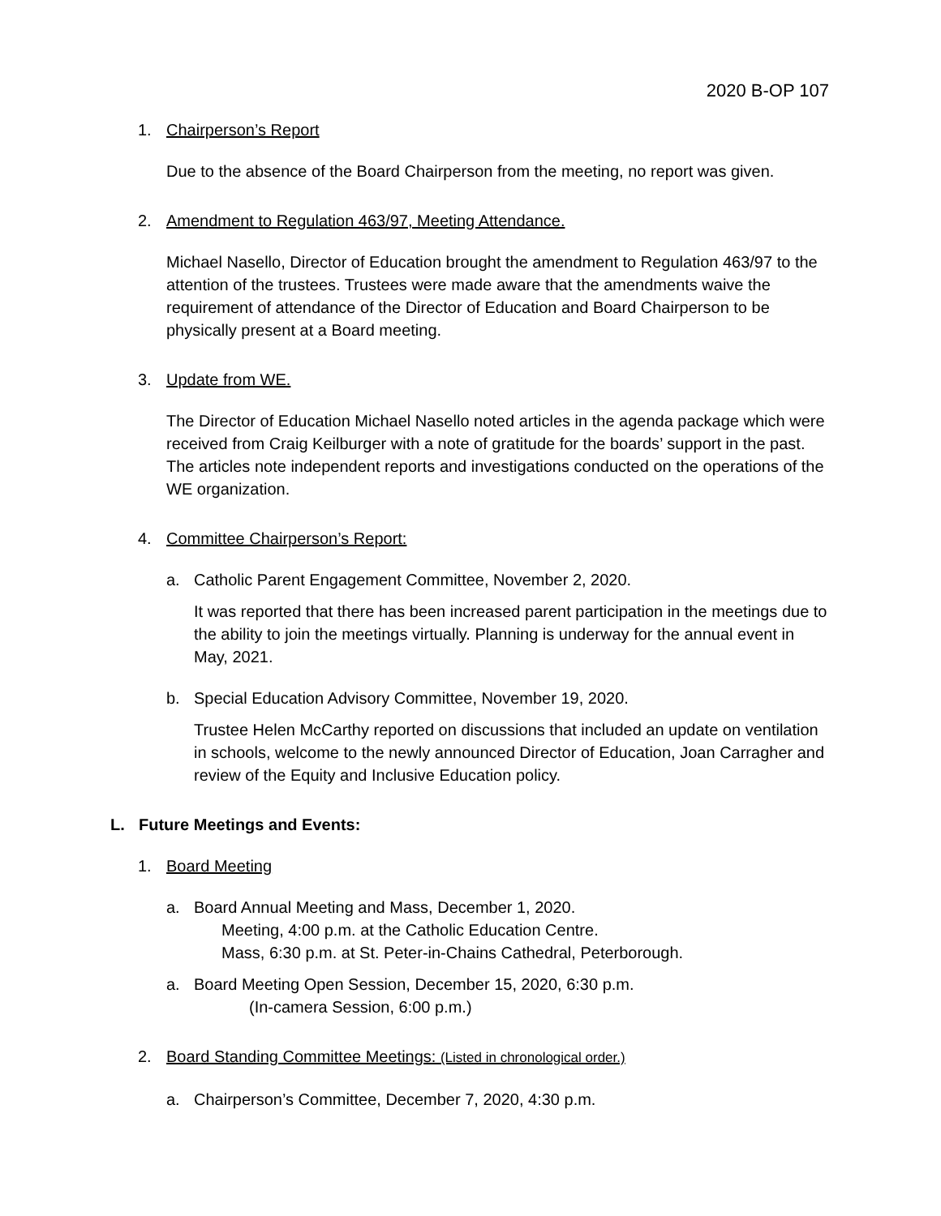2020 B-OP 107
1. Chairperson’s Report
Due to the absence of the Board Chairperson from the meeting, no report was given.
2. Amendment to Regulation 463/97, Meeting Attendance.
Michael Nasello, Director of Education brought the amendment to Regulation 463/97 to the attention of the trustees. Trustees were made aware that the amendments waive the requirement of attendance of the Director of Education and Board Chairperson to be physically present at a Board meeting.
3. Update from WE.
The Director of Education Michael Nasello noted articles in the agenda package which were received from Craig Keilburger with a note of gratitude for the boards’ support in the past. The articles note independent reports and investigations conducted on the operations of the WE organization.
4. Committee Chairperson’s Report:
a. Catholic Parent Engagement Committee, November 2, 2020.
It was reported that there has been increased parent participation in the meetings due to the ability to join the meetings virtually. Planning is underway for the annual event in May, 2021.
b. Special Education Advisory Committee, November 19, 2020.
Trustee Helen McCarthy reported on discussions that included an update on ventilation in schools, welcome to the newly announced Director of Education, Joan Carragher and review of the Equity and Inclusive Education policy.
L. Future Meetings and Events:
1. Board Meeting
a. Board Annual Meeting and Mass, December 1, 2020.
Meeting, 4:00 p.m. at the Catholic Education Centre.
Mass, 6:30 p.m. at St. Peter-in-Chains Cathedral, Peterborough.
a. Board Meeting Open Session, December 15, 2020, 6:30 p.m.
(In-camera Session, 6:00 p.m.)
2. Board Standing Committee Meetings: (Listed in chronological order.)
a. Chairperson’s Committee, December 7, 2020, 4:30 p.m.